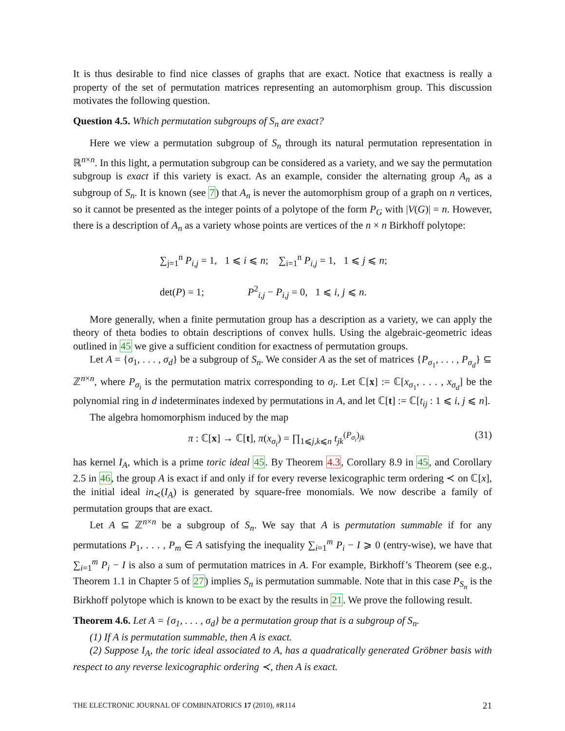It is thus desirable to find nice classes of graphs that are exact. Notice that exactness is really a property of the set of permutation matrices representing an automorphism group. This discussion motivates the following question.
Question 4.5. Which permutation subgroups of S<sub>n</sub> are exact?
Here we view a permutation subgroup of S<sub>n</sub> through its natural permutation representation in ℝ<sup>n×n</sup>. In this light, a permutation subgroup can be considered as a variety, and we say the permutation subgroup is exact if this variety is exact. As an example, consider the alternating group A<sub>n</sub> as a subgroup of S<sub>n</sub>. It is known (see 7) that A<sub>n</sub> is never the automorphism group of a graph on n vertices, so it cannot be presented as the integer points of a polytope of the form P<sub>G</sub> with |V(G)| = n. However, there is a description of A<sub>n</sub> as a variety whose points are vertices of the n × n Birkhoff polytope:
∑<sub>j=1</sub><sup>n</sup> P<sub>i,j</sub> = 1, 1 ⩽ i ⩽ n; ∑<sub>i=1</sub><sup>n</sup> P<sub>i,j</sub> = 1, 1 ⩽ j ⩽ n;
det(P) = 1; P<sup>2</sup><sub>i,j</sub> − P<sub>i,j</sub> = 0, 1 ⩽ i, j ⩽ n.
More generally, when a finite permutation group has a description as a variety, we can apply the theory of theta bodies to obtain descriptions of convex hulls. Using the algebraic-geometric ideas outlined in 45 we give a sufficient condition for exactness of permutation groups.
Let A = {σ<sub>1</sub>, . . . , σ<sub>d</sub>} be a subgroup of S<sub>n</sub>. We consider A as the set of matrices {P<sub>σ<sub>1</sub></sub>, . . . , P<sub>σ<sub>d</sub></sub>} ⊆ ℤ<sup>n×n</sup>, where P<sub>σ<sub>i</sub></sub> is the permutation matrix corresponding to σ<sub>i</sub>. Let ℂ[x] := ℂ[x<sub>σ<sub>1</sub></sub>, . . . , x<sub>σ<sub>d</sub></sub>] be the polynomial ring in d indeterminates indexed by permutations in A, and let ℂ[t] := ℂ[t<sub>ij</sub> : 1 ⩽ i, j ⩽ n].
The algebra homomorphism induced by the map
π : ℂ[x] → ℂ[t], π(x<sub>σ<sub>i</sub></sub>) = ∏<sub>1⩽j,k⩽n</sub> t<sub>jk</sub><sup>(P<sub>σ<sub>i</sub></sub>)<sub>jk</sub></sup> (31)
has kernel I<sub>A</sub>, which is a prime toric ideal 45. By Theorem 4.3, Corollary 8.9 in 45, and Corollary 2.5 in 46, the group A is exact if and only if for every reverse lexicographic term ordering ≺ on ℂ[x], the initial ideal in<sub>≺</sub>(I<sub>A</sub>) is generated by square-free monomials. We now describe a family of permutation groups that are exact.
Let A ⊆ ℤ<sup>n×n</sup> be a subgroup of S<sub>n</sub>. We say that A is permutation summable if for any permutations P<sub>1</sub>, . . . , P<sub>m</sub> ∈ A satisfying the inequality ∑<sub>i=1</sub><sup>m</sup> P<sub>i</sub> − I ⩾ 0 (entry-wise), we have that ∑<sub>i=1</sub><sup>m</sup> P<sub>i</sub> − I is also a sum of permutation matrices in A. For example, Birkhoff’s Theorem (see e.g., Theorem 1.1 in Chapter 5 of 27) implies S<sub>n</sub> is permutation summable. Note that in this case P<sub>S<sub>n</sub></sub> is the Birkhoff polytope which is known to be exact by the results in 21. We prove the following result.
Theorem 4.6. Let A = {σ<sub>1</sub>, . . . , σ<sub>d</sub>} be a permutation group that is a subgroup of S<sub>n</sub>.
(1) If A is permutation summable, then A is exact.
(2) Suppose I<sub>A</sub>, the toric ideal associated to A, has a quadratically generated Gröbner basis with respect to any reverse lexicographic ordering ≺, then A is exact.
THE ELECTRONIC JOURNAL OF COMBINATORICS 17 (2010), #R114 21